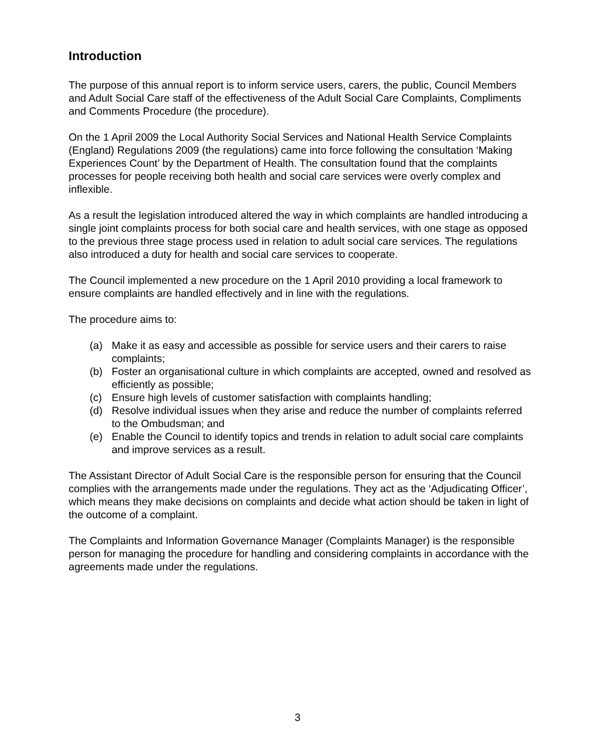Introduction
The purpose of this annual report is to inform service users, carers, the public, Council Members and Adult Social Care staff of the effectiveness of the Adult Social Care Complaints, Compliments and Comments Procedure (the procedure).
On the 1 April 2009 the Local Authority Social Services and National Health Service Complaints (England) Regulations 2009 (the regulations) came into force following the consultation ‘Making Experiences Count’ by the Department of Health. The consultation found that the complaints processes for people receiving both health and social care services were overly complex and inflexible.
As a result the legislation introduced altered the way in which complaints are handled introducing a single joint complaints process for both social care and health services, with one stage as opposed to the previous three stage process used in relation to adult social care services. The regulations also introduced a duty for health and social care services to cooperate.
The Council implemented a new procedure on the 1 April 2010 providing a local framework to ensure complaints are handled effectively and in line with the regulations.
The procedure aims to:
(a) Make it as easy and accessible as possible for service users and their carers to raise complaints;
(b) Foster an organisational culture in which complaints are accepted, owned and resolved as efficiently as possible;
(c) Ensure high levels of customer satisfaction with complaints handling;
(d) Resolve individual issues when they arise and reduce the number of complaints referred to the Ombudsman; and
(e) Enable the Council to identify topics and trends in relation to adult social care complaints and improve services as a result.
The Assistant Director of Adult Social Care is the responsible person for ensuring that the Council complies with the arrangements made under the regulations. They act as the ‘Adjudicating Officer’, which means they make decisions on complaints and decide what action should be taken in light of the outcome of a complaint.
The Complaints and Information Governance Manager (Complaints Manager) is the responsible person for managing the procedure for handling and considering complaints in accordance with the agreements made under the regulations.
3